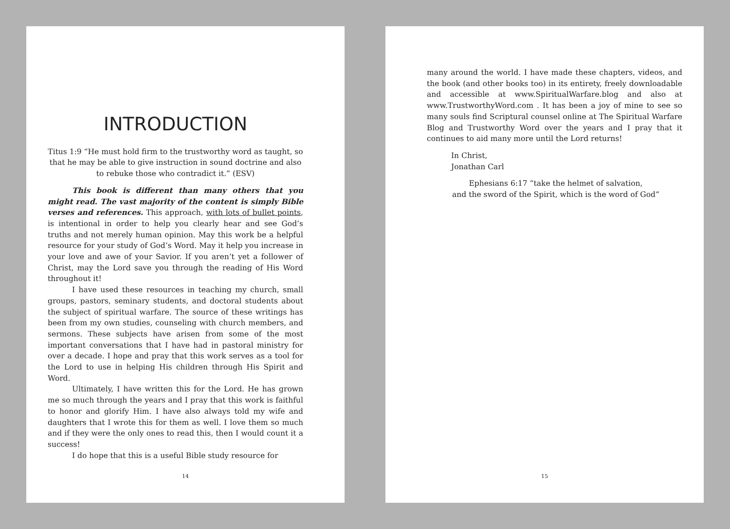INTRODUCTION
Titus 1:9 “He must hold firm to the trustworthy word as taught, so that he may be able to give instruction in sound doctrine and also to rebuke those who contradict it.” (ESV)
This book is different than many others that you might read. The vast majority of the content is simply Bible verses and references. This approach, with lots of bullet points, is intentional in order to help you clearly hear and see God’s truths and not merely human opinion. May this work be a helpful resource for your study of God’s Word. May it help you increase in your love and awe of your Savior. If you aren’t yet a follower of Christ, may the Lord save you through the reading of His Word throughout it!
I have used these resources in teaching my church, small groups, pastors, seminary students, and doctoral students about the subject of spiritual warfare. The source of these writings has been from my own studies, counseling with church members, and sermons. These subjects have arisen from some of the most important conversations that I have had in pastoral ministry for over a decade. I hope and pray that this work serves as a tool for the Lord to use in helping His children through His Spirit and Word.
Ultimately, I have written this for the Lord. He has grown me so much through the years and I pray that this work is faithful to honor and glorify Him. I have also always told my wife and daughters that I wrote this for them as well. I love them so much and if they were the only ones to read this, then I would count it a success!
I do hope that this is a useful Bible study resource for
14
many around the world. I have made these chapters, videos, and the book (and other books too) in its entirety, freely downloadable and accessible at www.SpiritualWarfare.blog and also at www.TrustworthyWord.com . It has been a joy of mine to see so many souls find Scriptural counsel online at The Spiritual Warfare Blog and Trustworthy Word over the years and I pray that it continues to aid many more until the Lord returns!
In Christ,
Jonathan Carl
Ephesians 6:17 “take the helmet of salvation,
and the sword of the Spirit, which is the word of God”
15